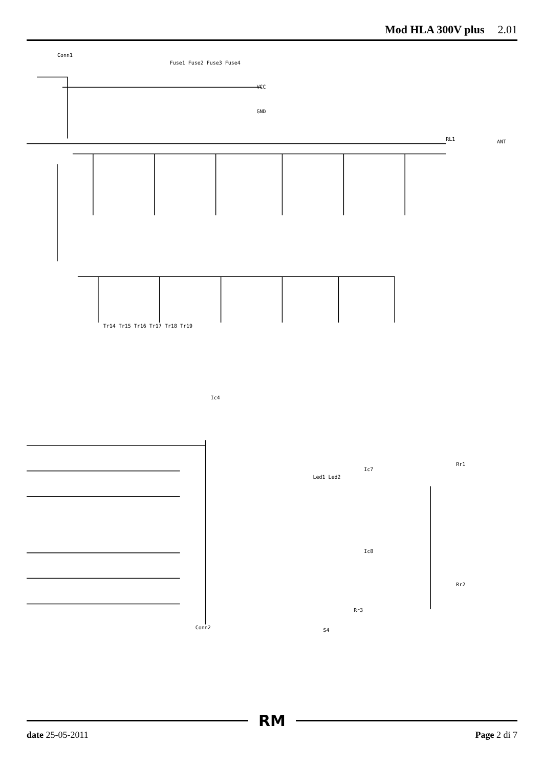Mod HLA 300V plus 2.01
Conn1
Fuse1 Fuse2 Fuse3 Fuse4
VCC
GND
RL1
ANT
Tr14 Tr15 Tr16 Tr17 Tr18 Tr19
Ic4
Ic7
Ic8
Led1 Led2
Rr1
Rr2
Rr3
S4
Conn2
RM
date 25-05-2011 Page 2 di 7